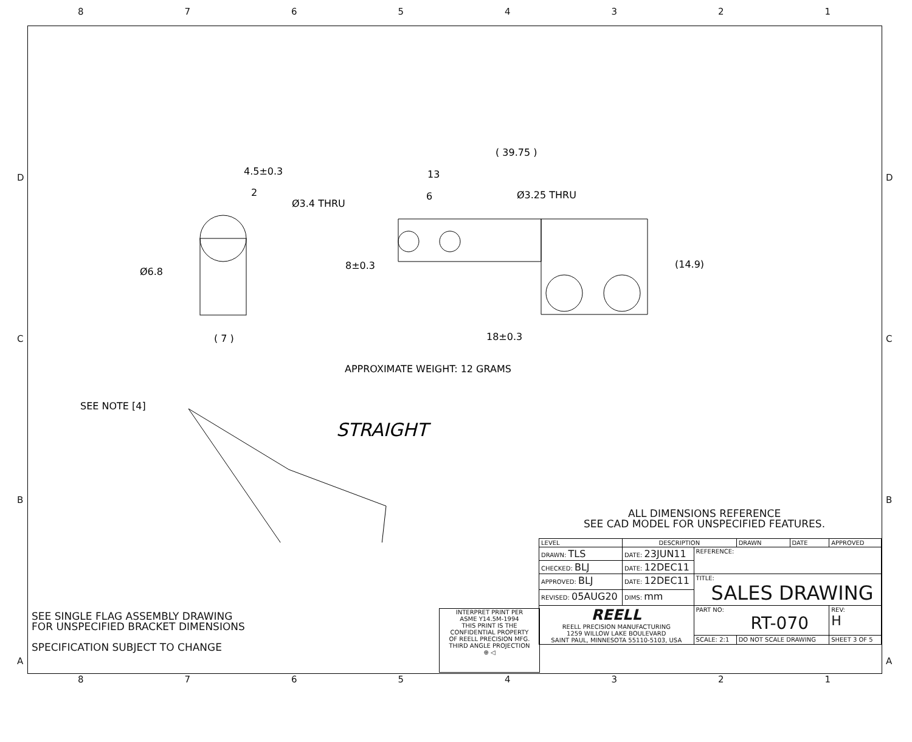87654321
D
C
B
A
D
C
B
A
4.5±0.3
2
Ø6.8
( 7 )
( 39.75 )
13
6
Ø3.4 THRU
Ø3.25 THRU
8±0.3
(14.9)
18±0.3
APPROXIMATE WEIGHT: 12 GRAMS
SEE NOTE [4]
STRAIGHT
ALL DIMENSIONS REFERENCE
SEE CAD MODEL FOR UNSPECIFIED FEATURES.
SEE SINGLE FLAG ASSEMBLY DRAWING
FOR UNSPECIFIED BRACKET DIMENSIONS
SPECIFICATION SUBJECT TO CHANGE
INTERPRET PRINT PER
ASME Y14.5M-1994
THIS PRINT IS THE
CONFIDENTIAL PROPERTY
OF REELL PRECISION MFG.
THIRD ANGLE PROJECTION
⊕ ◁
| LEVEL | DESCRIPTION | | DRAWN | DATE | APPROVED |
| DRAWN: TLS | DATE: 23JUN11 | REFERENCE: | | | |
| CHECKED: BLJ | DATE: 12DEC11 | | | | |
| APPROVED: BLJ | DATE: 12DEC11 | TITLE: SALES DRAWING | | | |
| REVISED: 05AUG20 | DIMS: mm | | | | |
| REELL REELL PRECISION MANUFACTURING 1259 WILLOW LAKE BOULEVARD SAINT PAUL, MINNESOTA 55110-5103, USA | | PART NO: RT-070 | | | REV: H |
| | | SCALE: 2:1 | DO NOT SCALE DRAWING | | SHEET 3 OF 5 |
87654321